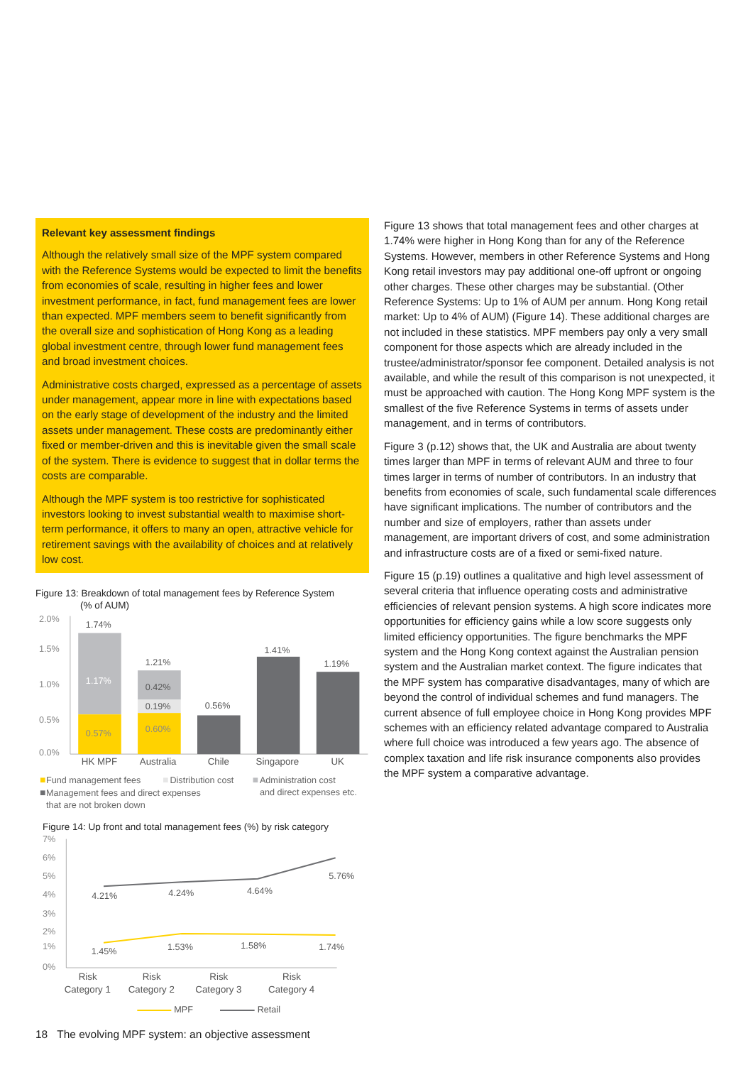Relevant key assessment findings
Although the relatively small size of the MPF system compared with the Reference Systems would be expected to limit the benefits from economies of scale, resulting in higher fees and lower investment performance, in fact, fund management fees are lower than expected. MPF members seem to benefit significantly from the overall size and sophistication of Hong Kong as a leading global investment centre, through lower fund management fees and broad investment choices.
Administrative costs charged, expressed as a percentage of assets under management, appear more in line with expectations based on the early stage of development of the industry and the limited assets under management. These costs are predominantly either fixed or member-driven and this is inevitable given the small scale of the system. There is evidence to suggest that in dollar terms the costs are comparable.
Although the MPF system is too restrictive for sophisticated investors looking to invest substantial wealth to maximise short-term performance, it offers to many an open, attractive vehicle for retirement savings with the availability of choices and at relatively low cost.
Figure 13: Breakdown of total management fees by Reference System
(% of AUM)
2.0%
1.5%
1.0%
0.5%
0.0%
1.74%
1.21%
0.56%
1.41%
1.19%
1.17%
0.42%
0.19%
0.57%
0.60%
HK MPF
Australia
Chile
Singapore
UK
Fund management fees
Distribution cost
Administration cost
and direct expenses etc.
Management fees and direct expenses
that are not broken down
Figure 14: Up front and total management fees (%) by risk category
7%
6%
5%
4%
3%
2%
1%
0%
4.21%
4.24%
4.64%
5.76%
1.45%
1.53%
1.58%
1.74%
Risk
Category 1
Risk
Category 2
Risk
Category 3
Risk
Category 4
MPF
Retail
Figure 13 shows that total management fees and other charges at 1.74% were higher in Hong Kong than for any of the Reference Systems. However, members in other Reference Systems and Hong Kong retail investors may pay additional one-off upfront or ongoing other charges. These other charges may be substantial. (Other Reference Systems: Up to 1% of AUM per annum. Hong Kong retail market: Up to 4% of AUM) (Figure 14). These additional charges are not included in these statistics. MPF members pay only a very small component for those aspects which are already included in the trustee/administrator/sponsor fee component. Detailed analysis is not available, and while the result of this comparison is not unexpected, it must be approached with caution. The Hong Kong MPF system is the smallest of the five Reference Systems in terms of assets under management, and in terms of contributors.
Figure 3 (p.12) shows that, the UK and Australia are about twenty times larger than MPF in terms of relevant AUM and three to four times larger in terms of number of contributors. In an industry that benefits from economies of scale, such fundamental scale differences have significant implications. The number of contributors and the number and size of employers, rather than assets under management, are important drivers of cost, and some administration and infrastructure costs are of a fixed or semi-fixed nature.
Figure 15 (p.19) outlines a qualitative and high level assessment of several criteria that influence operating costs and administrative efficiencies of relevant pension systems. A high score indicates more opportunities for efficiency gains while a low score suggests only limited efficiency opportunities. The figure benchmarks the MPF system and the Hong Kong context against the Australian pension system and the Australian market context. The figure indicates that the MPF system has comparative disadvantages, many of which are beyond the control of individual schemes and fund managers. The current absence of full employee choice in Hong Kong provides MPF schemes with an efficiency related advantage compared to Australia where full choice was introduced a few years ago. The absence of complex taxation and life risk insurance components also provides the MPF system a comparative advantage.
18 The evolving MPF system: an objective assessment